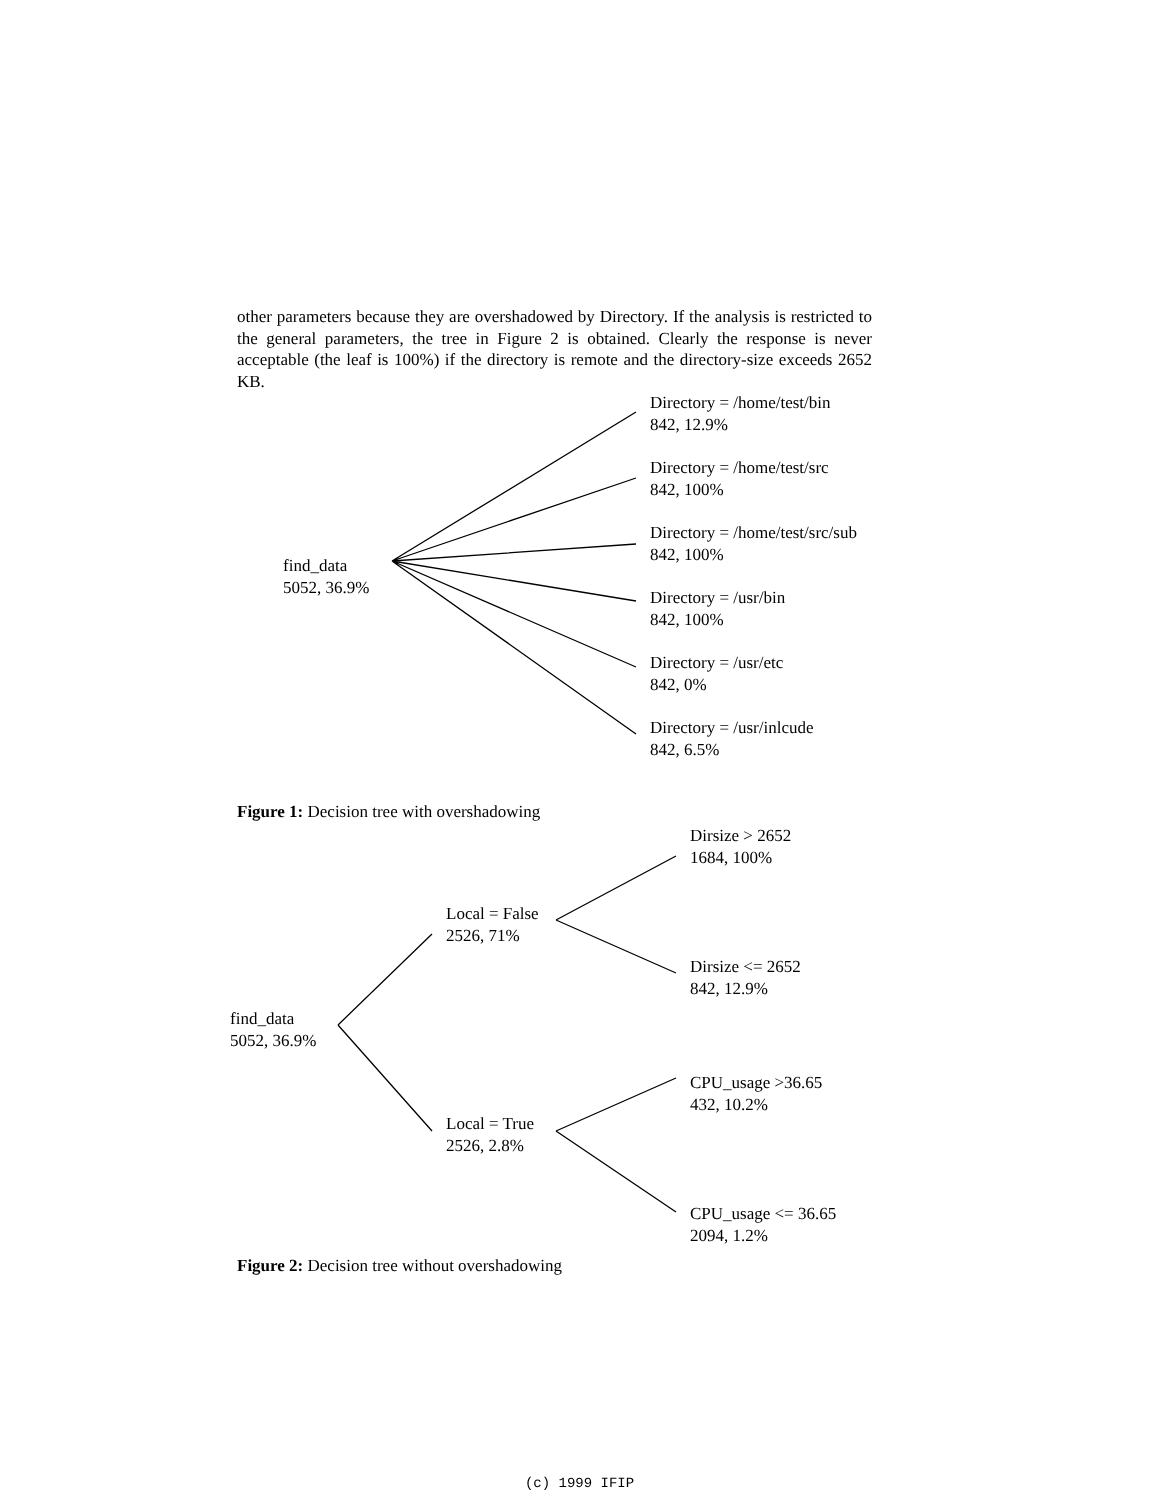other parameters because they are overshadowed by Directory. If the analysis is restricted to the general parameters, the tree in Figure 2 is obtained. Clearly the response is never acceptable (the leaf is 100%) if the directory is remote and the directory-size exceeds 2652 KB.
find_data
5052, 36.9%
Directory = /home/test/bin
842, 12.9%
Directory = /home/test/src
842, 100%
Directory = /home/test/src/sub
842, 100%
Directory = /usr/bin
842, 100%
Directory = /usr/etc
842, 0%
Directory = /usr/inlcude
842, 6.5%
Figure 1: Decision tree with overshadowing
Dirsize > 2652
1684, 100%
Local = False
2526, 71%
Dirsize <= 2652
842, 12.9%
find_data
5052, 36.9%
CPU_usage >36.65
432, 10.2%
Local = True
2526, 2.8%
CPU_usage <= 36.65
2094, 1.2%
Figure 2: Decision tree without overshadowing
(c) 1999 IFIP